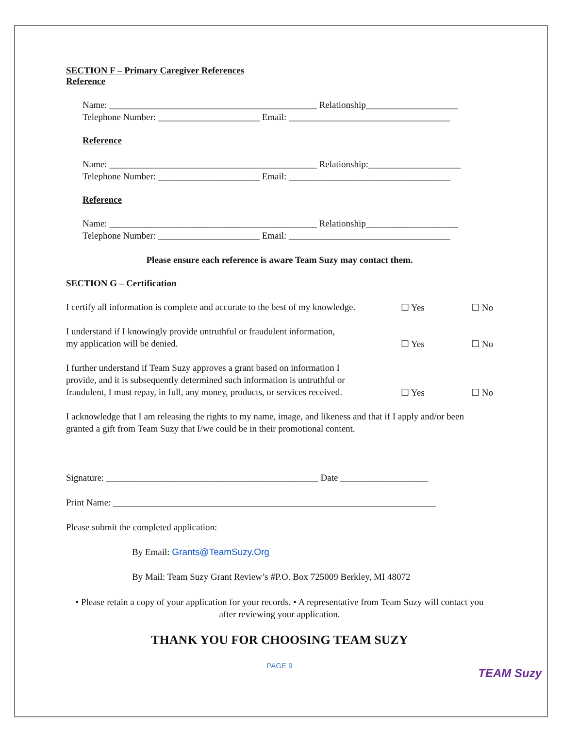SECTION F – Primary Caregiver References
Reference
Name: _____________________________________________ Relationship____________________
Telephone Number: ______________________ Email: ___________________________________
Reference
Name: _____________________________________________ Relationship:____________________
Telephone Number: ______________________ Email: ___________________________________
Reference
Name: _____________________________________________ Relationship____________________
Telephone Number: ______________________ Email: ___________________________________
Please ensure each reference is aware Team Suzy may contact them.
SECTION G – Certification
I certify all information is complete and accurate to the best of my knowledge.
☐ Yes ☐ No
I understand if I knowingly provide untruthful or fraudulent information,
my application will be denied.
☐ Yes ☐ No
I further understand if Team Suzy approves a grant based on information I
provide, and it is subsequently determined such information is untruthful or
fraudulent, I must repay, in full, any money, products, or services received.
☐ Yes ☐ No
I acknowledge that I am releasing the rights to my name, image, and likeness and that if I apply and/or been granted a gift from Team Suzy that I/we could be in their promotional content.
Signature: ______________________________________________ Date ___________________
Print Name: ______________________________________________________________________
Please submit the completed application:
By Email: Grants@TeamSuzy.Org
By Mail: Team Suzy Grant Review’s #P.O. Box 725009 Berkley, MI 48072
• Please retain a copy of your application for your records. • A representative from Team Suzy will contact you after reviewing your application.
THANK YOU FOR CHOOSING TEAM SUZY
PAGE 9
TEAM Suzy